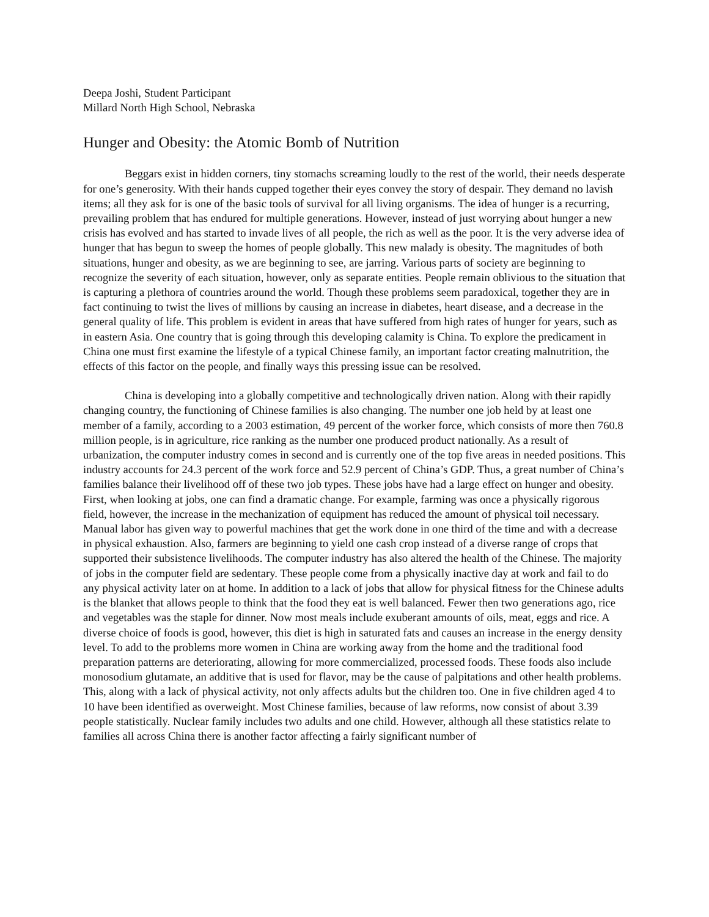Deepa Joshi, Student Participant
Millard North High School, Nebraska
Hunger and Obesity: the Atomic Bomb of Nutrition
Beggars exist in hidden corners, tiny stomachs screaming loudly to the rest of the world, their needs desperate for one’s generosity. With their hands cupped together their eyes convey the story of despair. They demand no lavish items; all they ask for is one of the basic tools of survival for all living organisms. The idea of hunger is a recurring, prevailing problem that has endured for multiple generations. However, instead of just worrying about hunger a new crisis has evolved and has started to invade lives of all people, the rich as well as the poor. It is the very adverse idea of hunger that has begun to sweep the homes of people globally. This new malady is obesity. The magnitudes of both situations, hunger and obesity, as we are beginning to see, are jarring. Various parts of society are beginning to recognize the severity of each situation, however, only as separate entities. People remain oblivious to the situation that is capturing a plethora of countries around the world. Though these problems seem paradoxical, together they are in fact continuing to twist the lives of millions by causing an increase in diabetes, heart disease, and a decrease in the general quality of life. This problem is evident in areas that have suffered from high rates of hunger for years, such as in eastern Asia. One country that is going through this developing calamity is China. To explore the predicament in China one must first examine the lifestyle of a typical Chinese family, an important factor creating malnutrition, the effects of this factor on the people, and finally ways this pressing issue can be resolved.
China is developing into a globally competitive and technologically driven nation. Along with their rapidly changing country, the functioning of Chinese families is also changing. The number one job held by at least one member of a family, according to a 2003 estimation, 49 percent of the worker force, which consists of more then 760.8 million people, is in agriculture, rice ranking as the number one produced product nationally. As a result of urbanization, the computer industry comes in second and is currently one of the top five areas in needed positions. This industry accounts for 24.3 percent of the work force and 52.9 percent of China’s GDP. Thus, a great number of China’s families balance their livelihood off of these two job types. These jobs have had a large effect on hunger and obesity. First, when looking at jobs, one can find a dramatic change. For example, farming was once a physically rigorous field, however, the increase in the mechanization of equipment has reduced the amount of physical toil necessary. Manual labor has given way to powerful machines that get the work done in one third of the time and with a decrease in physical exhaustion. Also, farmers are beginning to yield one cash crop instead of a diverse range of crops that supported their subsistence livelihoods. The computer industry has also altered the health of the Chinese. The majority of jobs in the computer field are sedentary. These people come from a physically inactive day at work and fail to do any physical activity later on at home. In addition to a lack of jobs that allow for physical fitness for the Chinese adults is the blanket that allows people to think that the food they eat is well balanced. Fewer then two generations ago, rice and vegetables was the staple for dinner. Now most meals include exuberant amounts of oils, meat, eggs and rice. A diverse choice of foods is good, however, this diet is high in saturated fats and causes an increase in the energy density level. To add to the problems more women in China are working away from the home and the traditional food preparation patterns are deteriorating, allowing for more commercialized, processed foods. These foods also include monosodium glutamate, an additive that is used for flavor, may be the cause of palpitations and other health problems. This, along with a lack of physical activity, not only affects adults but the children too. One in five children aged 4 to 10 have been identified as overweight. Most Chinese families, because of law reforms, now consist of about 3.39 people statistically. Nuclear family includes two adults and one child. However, although all these statistics relate to families all across China there is another factor affecting a fairly significant number of